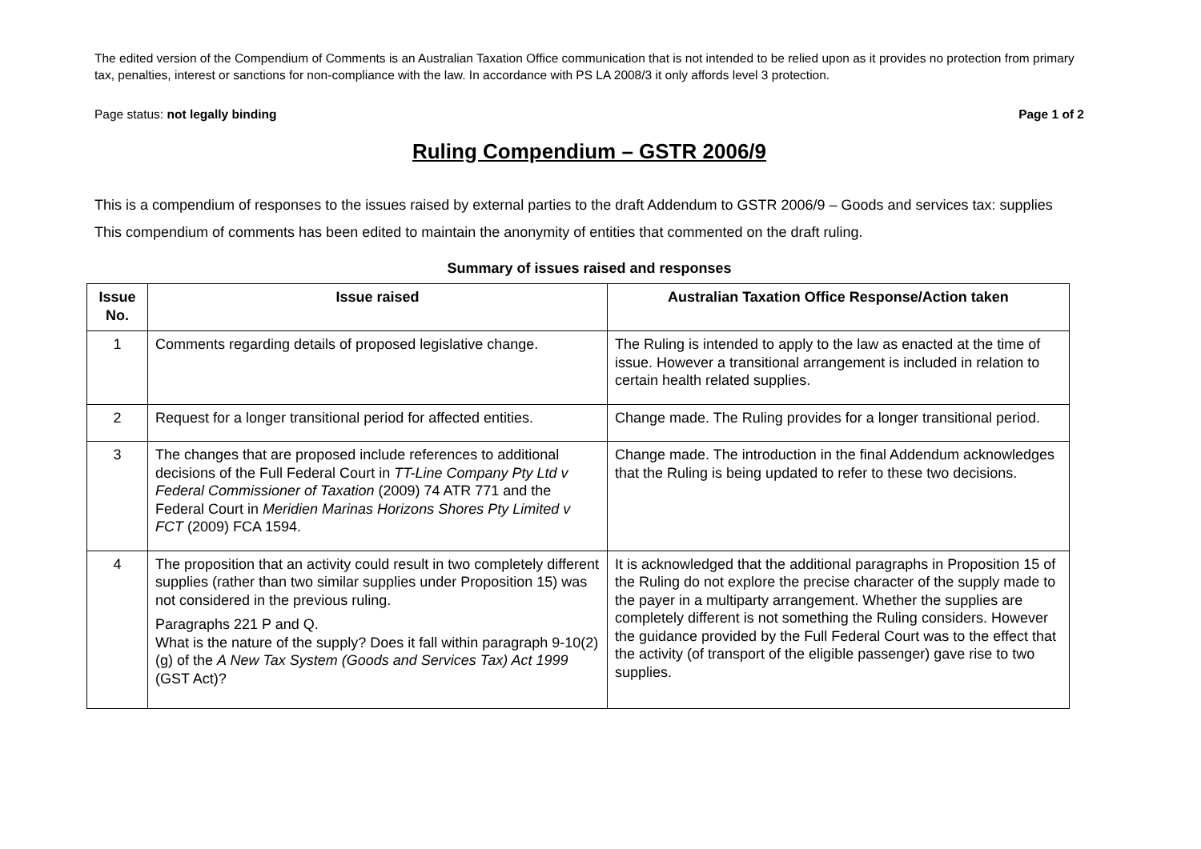The edited version of the Compendium of Comments is an Australian Taxation Office communication that is not intended to be relied upon as it provides no protection from primary tax, penalties, interest or sanctions for non-compliance with the law. In accordance with PS LA 2008/3 it only affords level 3 protection.
Page status: not legally binding Page 1 of 2
Ruling Compendium – GSTR 2006/9
This is a compendium of responses to the issues raised by external parties to the draft Addendum to GSTR 2006/9 – Goods and services tax: supplies
This compendium of comments has been edited to maintain the anonymity of entities that commented on the draft ruling.
Summary of issues raised and responses
| Issue No. | Issue raised | Australian Taxation Office Response/Action taken |
| --- | --- | --- |
| 1 | Comments regarding details of proposed legislative change. | The Ruling is intended to apply to the law as enacted at the time of issue. However a transitional arrangement is included in relation to certain health related supplies. |
| 2 | Request for a longer transitional period for affected entities. | Change made. The Ruling provides for a longer transitional period. |
| 3 | The changes that are proposed include references to additional decisions of the Full Federal Court in TT-Line Company Pty Ltd v Federal Commissioner of Taxation (2009) 74 ATR 771 and the Federal Court in Meridien Marinas Horizons Shores Pty Limited v FCT (2009) FCA 1594. | Change made. The introduction in the final Addendum acknowledges that the Ruling is being updated to refer to these two decisions. |
| 4 | The proposition that an activity could result in two completely different supplies (rather than two similar supplies under Proposition 15) was not considered in the previous ruling. Paragraphs 221 P and Q. What is the nature of the supply? Does it fall within paragraph 9-10(2)(g) of the A New Tax System (Goods and Services Tax) Act 1999 (GST Act)? | It is acknowledged that the additional paragraphs in Proposition 15 of the Ruling do not explore the precise character of the supply made to the payer in a multiparty arrangement. Whether the supplies are completely different is not something the Ruling considers. However the guidance provided by the Full Federal Court was to the effect that the activity (of transport of the eligible passenger) gave rise to two supplies. |